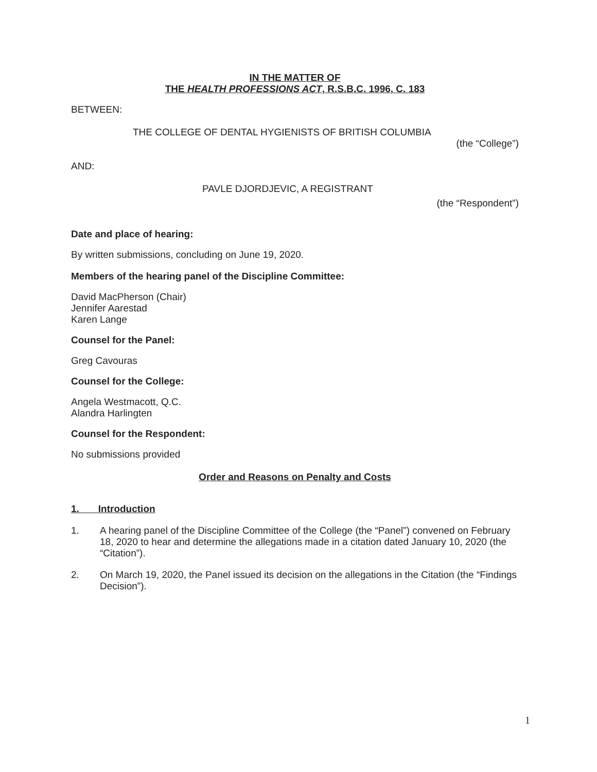IN THE MATTER OF
THE HEALTH PROFESSIONS ACT, R.S.B.C. 1996, C. 183
BETWEEN:
THE COLLEGE OF DENTAL HYGIENISTS OF BRITISH COLUMBIA
(the “College”)
AND:
PAVLE DJORDJEVIC, A REGISTRANT
(the “Respondent”)
Date and place of hearing:
By written submissions, concluding on June 19, 2020.
Members of the hearing panel of the Discipline Committee:
David MacPherson (Chair)
Jennifer Aarestad
Karen Lange
Counsel for the Panel:
Greg Cavouras
Counsel for the College:
Angela Westmacott, Q.C.
Alandra Harlingten
Counsel for the Respondent:
No submissions provided
Order and Reasons on Penalty and Costs
1. Introduction
1. A hearing panel of the Discipline Committee of the College (the “Panel”) convened on February 18, 2020 to hear and determine the allegations made in a citation dated January 10, 2020 (the “Citation”).
2. On March 19, 2020, the Panel issued its decision on the allegations in the Citation (the “Findings Decision”).
1